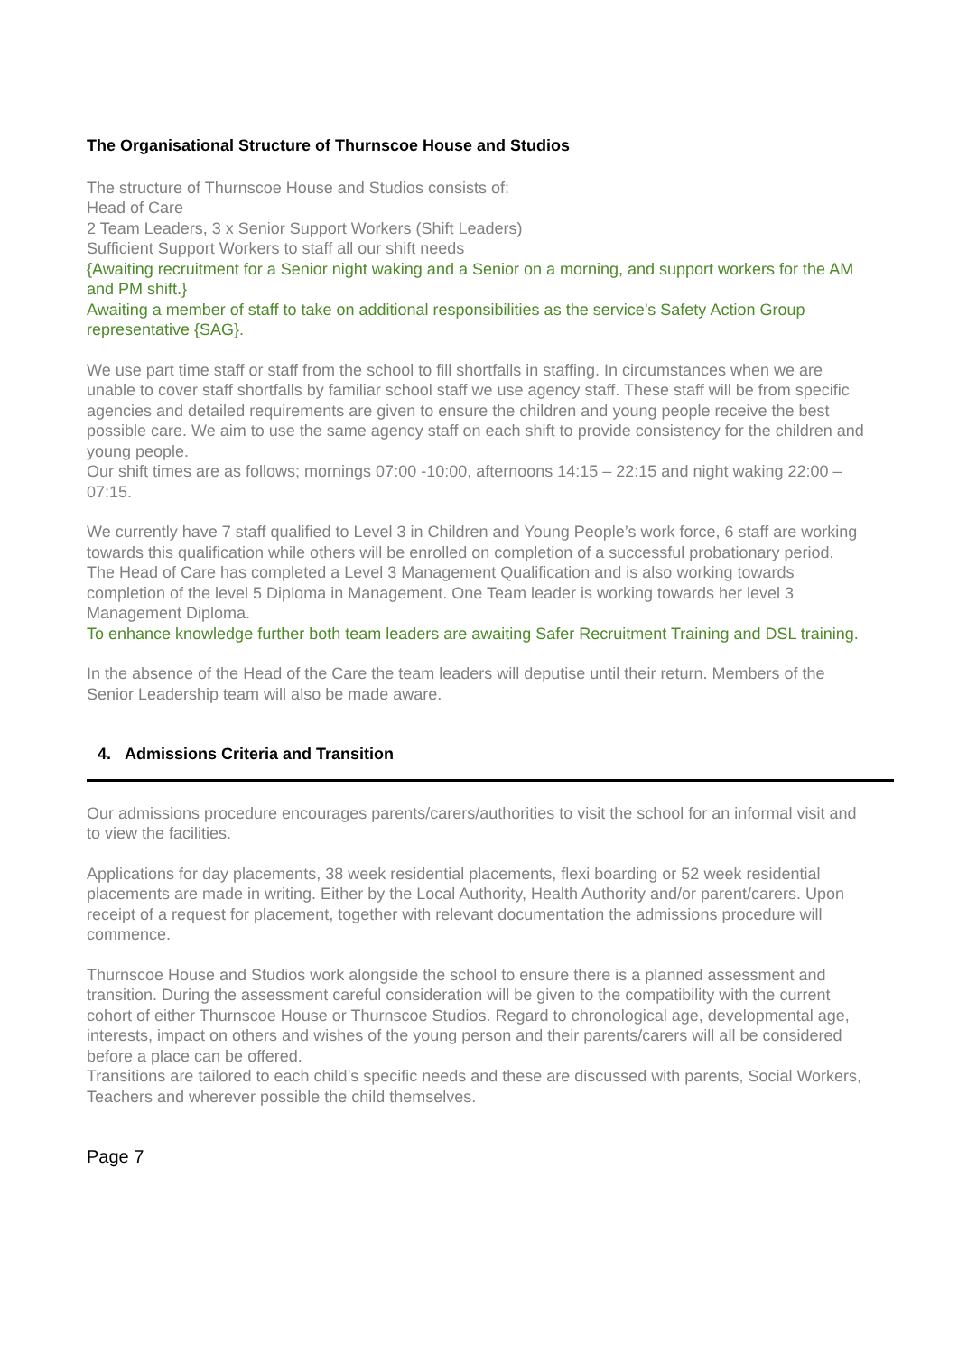The Organisational Structure of Thurnscoe House and Studios
The structure of Thurnscoe House and Studios consists of:
Head of Care
2 Team Leaders, 3 x Senior Support Workers (Shift Leaders)
Sufficient Support Workers to staff all our shift needs
{Awaiting recruitment for a Senior night waking and a Senior on a morning, and support workers for the AM and PM shift.}
Awaiting a member of staff to take on additional responsibilities as the service’s Safety Action Group representative {SAG}.
We use part time staff or staff from the school to fill shortfalls in staffing. In circumstances when we are unable to cover staff shortfalls by familiar school staff we use agency staff. These staff will be from specific agencies and detailed requirements are given to ensure the children and young people receive the best possible care. We aim to use the same agency staff on each shift to provide consistency for the children and young people.
Our shift times are as follows; mornings 07:00 -10:00, afternoons 14:15 – 22:15 and night waking 22:00 – 07:15.
We currently have 7 staff qualified to Level 3 in Children and Young People’s work force, 6 staff are working towards this qualification while others will be enrolled on completion of a successful probationary period.
The Head of Care has completed a Level 3 Management Qualification and is also working towards completion of the level 5 Diploma in Management. One Team leader is working towards her level 3 Management Diploma.
To enhance knowledge further both team leaders are awaiting Safer Recruitment Training and DSL training.
In the absence of the Head of the Care the team leaders will deputise until their return. Members of the Senior Leadership team will also be made aware.
4. Admissions Criteria and Transition
Our admissions procedure encourages parents/carers/authorities to visit the school for an informal visit and to view the facilities.
Applications for day placements, 38 week residential placements, flexi boarding or 52 week residential placements are made in writing. Either by the Local Authority, Health Authority and/or parent/carers. Upon receipt of a request for placement, together with relevant documentation the admissions procedure will commence.
Thurnscoe House and Studios work alongside the school to ensure there is a planned assessment and transition. During the assessment careful consideration will be given to the compatibility with the current cohort of either Thurnscoe House or Thurnscoe Studios. Regard to chronological age, developmental age, interests, impact on others and wishes of the young person and their parents/carers will all be considered before a place can be offered.
Transitions are tailored to each child’s specific needs and these are discussed with parents, Social Workers, Teachers and wherever possible the child themselves.
Page 7